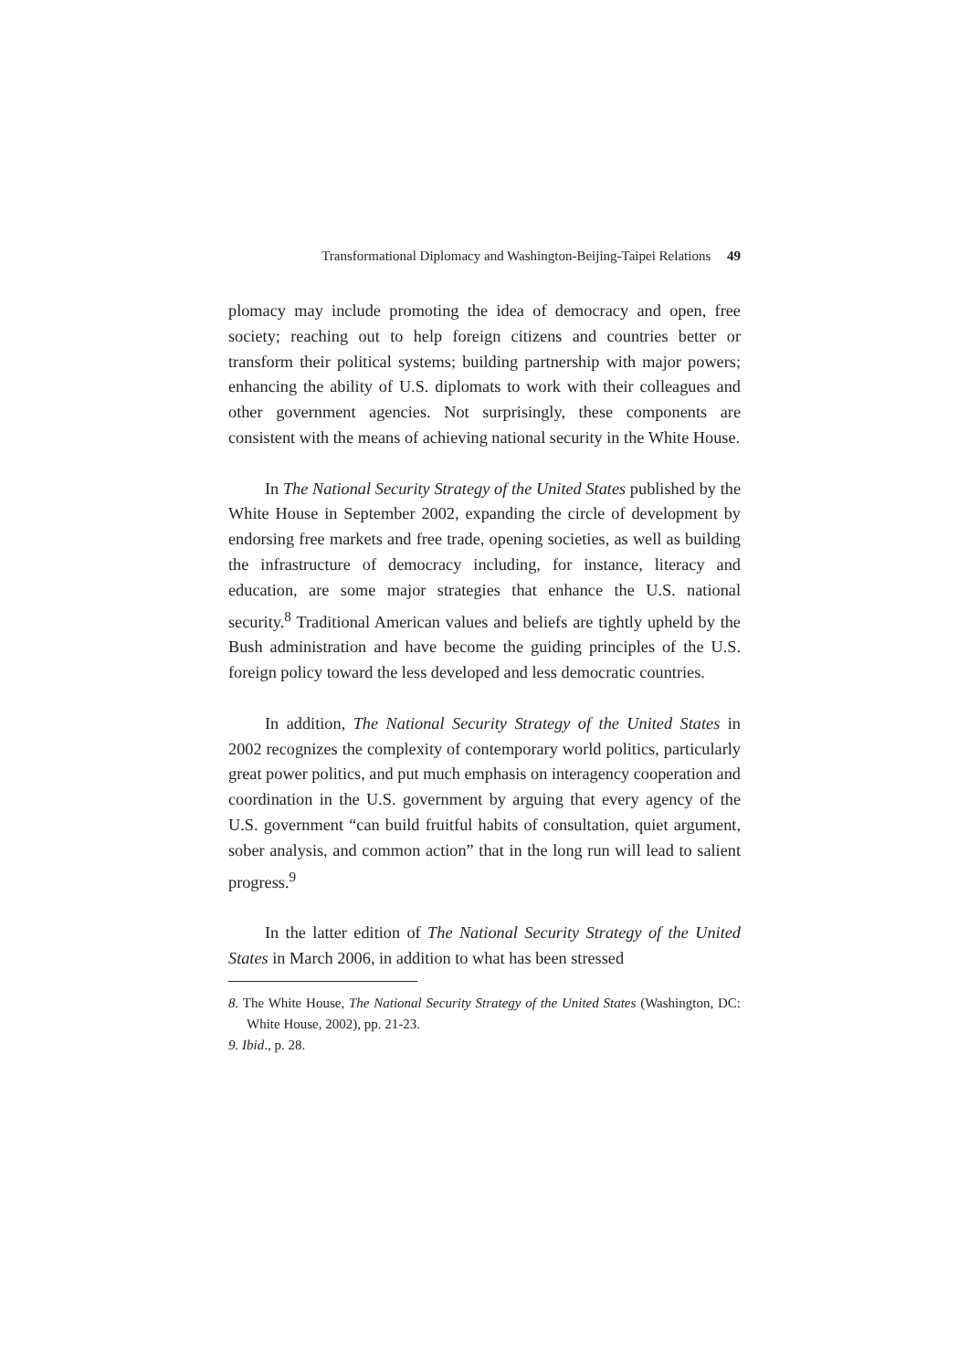Transformational Diplomacy and Washington-Beijing-Taipei Relations 49
plomacy may include promoting the idea of democracy and open, free society; reaching out to help foreign citizens and countries better or transform their political systems; building partnership with major powers; enhancing the ability of U.S. diplomats to work with their colleagues and other government agencies. Not surprisingly, these components are consistent with the means of achieving national security in the White House.
In The National Security Strategy of the United States published by the White House in September 2002, expanding the circle of development by endorsing free markets and free trade, opening societies, as well as building the infrastructure of democracy including, for instance, literacy and education, are some major strategies that enhance the U.S. national security.<sup>8</sup> Traditional American values and beliefs are tightly upheld by the Bush administration and have become the guiding principles of the U.S. foreign policy toward the less developed and less democratic countries.
In addition, The National Security Strategy of the United States in 2002 recognizes the complexity of contemporary world politics, particularly great power politics, and put much emphasis on interagency cooperation and coordination in the U.S. government by arguing that every agency of the U.S. government “can build fruitful habits of consultation, quiet argument, sober analysis, and common action” that in the long run will lead to salient progress.<sup>9</sup>
In the latter edition of The National Security Strategy of the United States in March 2006, in addition to what has been stressed
8. The White House, The National Security Strategy of the United States (Washington, DC: White House, 2002), pp. 21-23.
9. Ibid., p. 28.